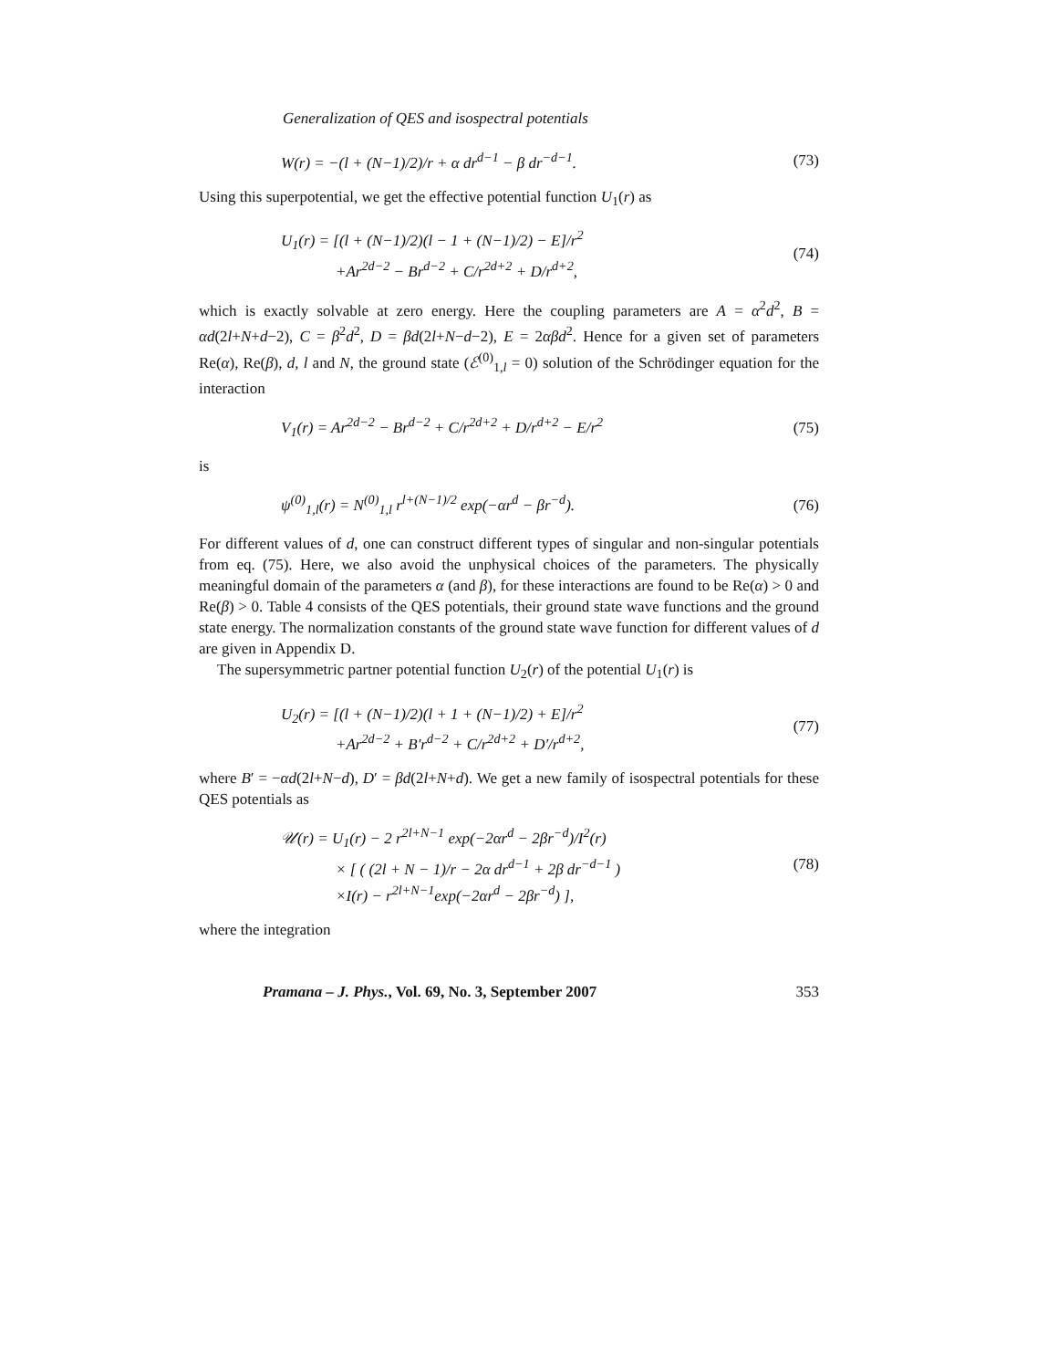Generalization of QES and isospectral potentials
W(r) = −(l + (N−1)/2)/r + α dr<sup>d−1</sup> − β dr<sup>−d−1</sup>. (73)
Using this superpotential, we get the effective potential function U<sub>1</sub>(r) as
U<sub>1</sub>(r) = [(l + (N−1)/2)(l − 1 + (N−1)/2) − E]/r<sup>2</sup>
+Ar<sup>2d−2</sup> − Br<sup>d−2</sup> + C/r<sup>2d+2</sup> + D/r<sup>d+2</sup>, (74)
which is exactly solvable at zero energy. Here the coupling parameters are A = α<sup>2</sup>d<sup>2</sup>, B = αd(2l+N+d−2), C = β<sup>2</sup>d<sup>2</sup>, D = βd(2l+N−d−2), E = 2αβd<sup>2</sup>. Hence for a given set of parameters Re(α), Re(β), d, l and N, the ground state (ℰ<sup>(0)</sup><sub>1,l</sub> = 0) solution of the Schrödinger equation for the interaction
V<sub>1</sub>(r) = Ar<sup>2d−2</sup> − Br<sup>d−2</sup> + C/r<sup>2d+2</sup> + D/r<sup>d+2</sup> − E/r<sup>2</sup> (75)
is
ψ<sup>(0)</sup><sub>1,l</sub>(r) = N<sup>(0)</sup><sub>1,l</sub> r<sup>l+(N−1)/2</sup> exp(−αr<sup>d</sup> − βr<sup>−d</sup>). (76)
For different values of d, one can construct different types of singular and non-singular potentials from eq. (75). Here, we also avoid the unphysical choices of the parameters. The physically meaningful domain of the parameters α (and β), for these interactions are found to be Re(α) > 0 and Re(β) > 0. Table 4 consists of the QES potentials, their ground state wave functions and the ground state energy. The normalization constants of the ground state wave function for different values of d are given in Appendix D.
The supersymmetric partner potential function U<sub>2</sub>(r) of the potential U<sub>1</sub>(r) is
U<sub>2</sub>(r) = [(l + (N−1)/2)(l + 1 + (N−1)/2) + E]/r<sup>2</sup>
+Ar<sup>2d−2</sup> + B′r<sup>d−2</sup> + C/r<sup>2d+2</sup> + D′/r<sup>d+2</sup>, (77)
where B′ = −αd(2l+N−d), D′ = βd(2l+N+d). We get a new family of isospectral potentials for these QES potentials as
𝒰(r) = U<sub>1</sub>(r) − 2 r<sup>2l+N−1</sup> exp(−2αr<sup>d</sup> − 2βr<sup>−d</sup>)/I<sup>2</sup>(r)
× [ ( (2l + N − 1)/r − 2α dr<sup>d−1</sup> + 2β dr<sup>−d−1</sup> )
×I(r) − r<sup>2l+N−1</sup>exp(−2αr<sup>d</sup> − 2βr<sup>−d</sup>) ], (78)
where the integration
Pramana – J. Phys., Vol. 69, No. 3, September 2007 353